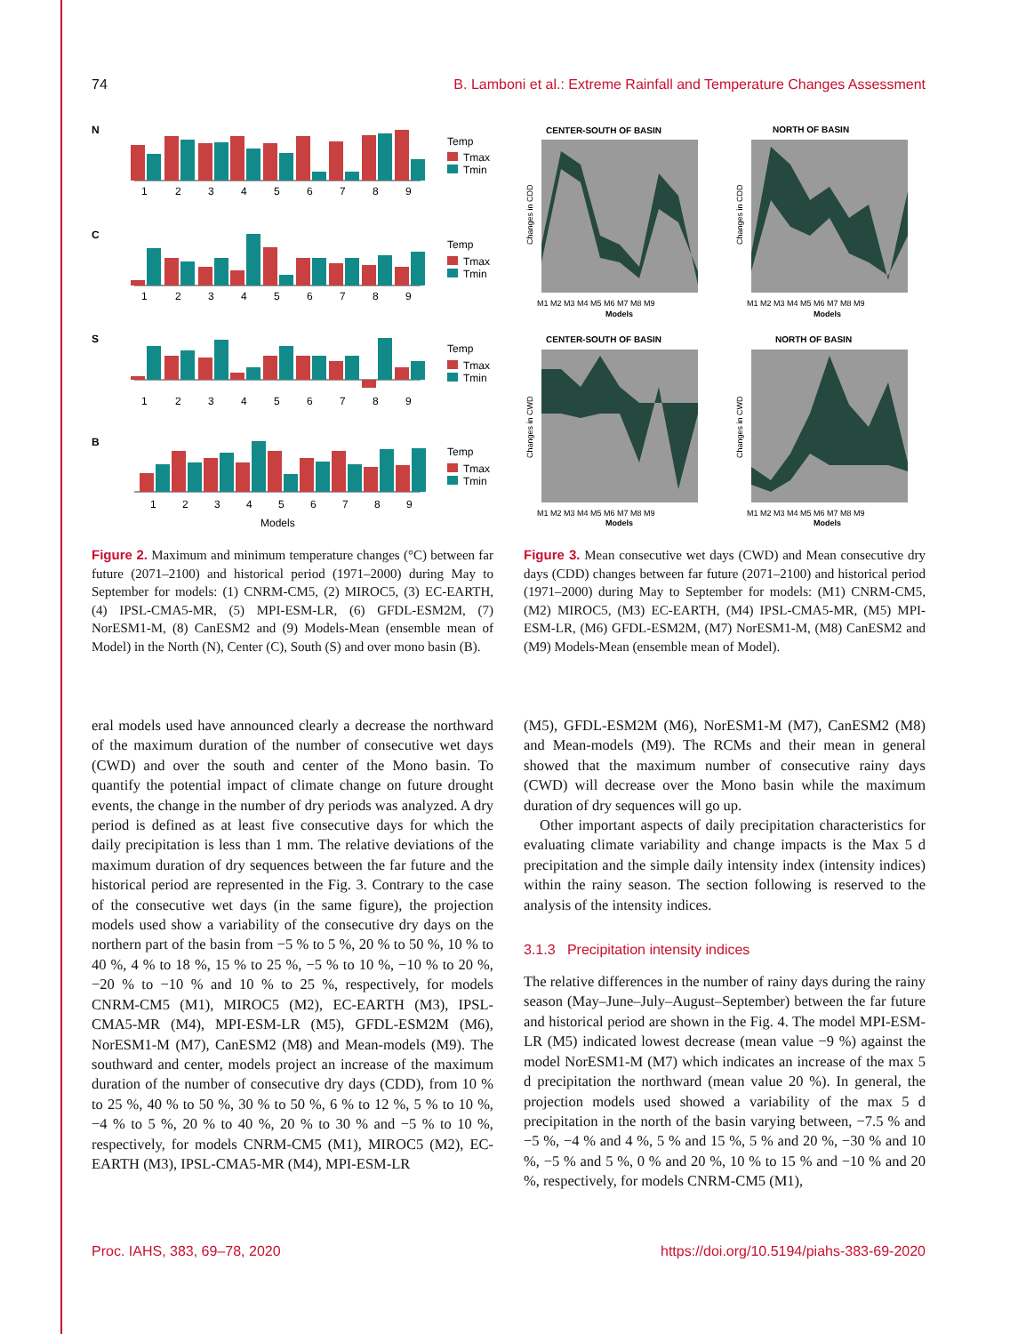74 B. Lamboni et al.: Extreme Rainfall and Temperature Changes Assessment
N
Temp
Tmax
Tmin
1
2
3
4
5
6
7
8
9
C
Temp
Tmax
Tmin
1
2
3
4
5
6
7
8
9
S
Temp
Tmax
Tmin
1
2
3
4
5
6
7
8
9
B
Temp
Tmax
Tmin
1
2
3
4
5
6
7
8
9
Models
Figure 2. Maximum and minimum temperature changes (°C) between far future (2071–2100) and historical period (1971–2000) during May to September for models: (1) CNRM-CM5, (2) MIROC5, (3) EC-EARTH, (4) IPSL-CMA5-MR, (5) MPI-ESM-LR, (6) GFDL-ESM2M, (7) NorESM1-M, (8) CanESM2 and (9) Models-Mean (ensemble mean of Model) in the North (N), Center (C), South (S) and over mono basin (B).
CENTER-SOUTH OF BASIN
NORTH OF BASIN
Changes in CDD
Changes in CDD
M1 M2 M3 M4 M5 M6 M7 M8 M9
M1 M2 M3 M4 M5 M6 M7 M8 M9
Models
Models
CENTER-SOUTH OF BASIN
NORTH OF BASIN
Changes in CWD
Changes in CWD
M1 M2 M3 M4 M5 M6 M7 M8 M9
M1 M2 M3 M4 M5 M6 M7 M8 M9
Models
Models
Figure 3. Mean consecutive wet days (CWD) and Mean consecutive dry days (CDD) changes between far future (2071–2100) and historical period (1971–2000) during May to September for models: (M1) CNRM-CM5, (M2) MIROC5, (M3) EC-EARTH, (M4) IPSL-CMA5-MR, (M5) MPI-ESM-LR, (M6) GFDL-ESM2M, (M7) NorESM1-M, (M8) CanESM2 and (M9) Models-Mean (ensemble mean of Model).
eral models used have announced clearly a decrease the northward of the maximum duration of the number of consecutive wet days (CWD) and over the south and center of the Mono basin. To quantify the potential impact of climate change on future drought events, the change in the number of dry periods was analyzed. A dry period is defined as at least five consecutive days for which the daily precipitation is less than 1 mm. The relative deviations of the maximum duration of dry sequences between the far future and the historical period are represented in the Fig. 3. Contrary to the case of the consecutive wet days (in the same figure), the projection models used show a variability of the consecutive dry days on the northern part of the basin from −5 % to 5 %, 20 % to 50 %, 10 % to 40 %, 4 % to 18 %, 15 % to 25 %, −5 % to 10 %, −10 % to 20 %, −20 % to −10 % and 10 % to 25 %, respectively, for models CNRM-CM5 (M1), MIROC5 (M2), EC-EARTH (M3), IPSL-CMA5-MR (M4), MPI-ESM-LR (M5), GFDL-ESM2M (M6), NorESM1-M (M7), CanESM2 (M8) and Mean-models (M9). The southward and center, models project an increase of the maximum duration of the number of consecutive dry days (CDD), from 10 % to 25 %, 40 % to 50 %, 30 % to 50 %, 6 % to 12 %, 5 % to 10 %, −4 % to 5 %, 20 % to 40 %, 20 % to 30 % and −5 % to 10 %, respectively, for models CNRM-CM5 (M1), MIROC5 (M2), EC-EARTH (M3), IPSL-CMA5-MR (M4), MPI-ESM-LR
(M5), GFDL-ESM2M (M6), NorESM1-M (M7), CanESM2 (M8) and Mean-models (M9). The RCMs and their mean in general showed that the maximum number of consecutive rainy days (CWD) will decrease over the Mono basin while the maximum duration of dry sequences will go up.
Other important aspects of daily precipitation characteristics for evaluating climate variability and change impacts is the Max 5 d precipitation and the simple daily intensity index (intensity indices) within the rainy season. The section following is reserved to the analysis of the intensity indices.
3.1.3 Precipitation intensity indices
The relative differences in the number of rainy days during the rainy season (May–June–July–August–September) between the far future and historical period are shown in the Fig. 4. The model MPI-ESM-LR (M5) indicated lowest decrease (mean value −9 %) against the model NorESM1-M (M7) which indicates an increase of the max 5 d precipitation the northward (mean value 20 %). In general, the projection models used showed a variability of the max 5 d precipitation in the north of the basin varying between, −7.5 % and −5 %, −4 % and 4 %, 5 % and 15 %, 5 % and 20 %, −30 % and 10 %, −5 % and 5 %, 0 % and 20 %, 10 % to 15 % and −10 % and 20 %, respectively, for models CNRM-CM5 (M1),
Proc. IAHS, 383, 69–78, 2020 https://doi.org/10.5194/piahs-383-69-2020